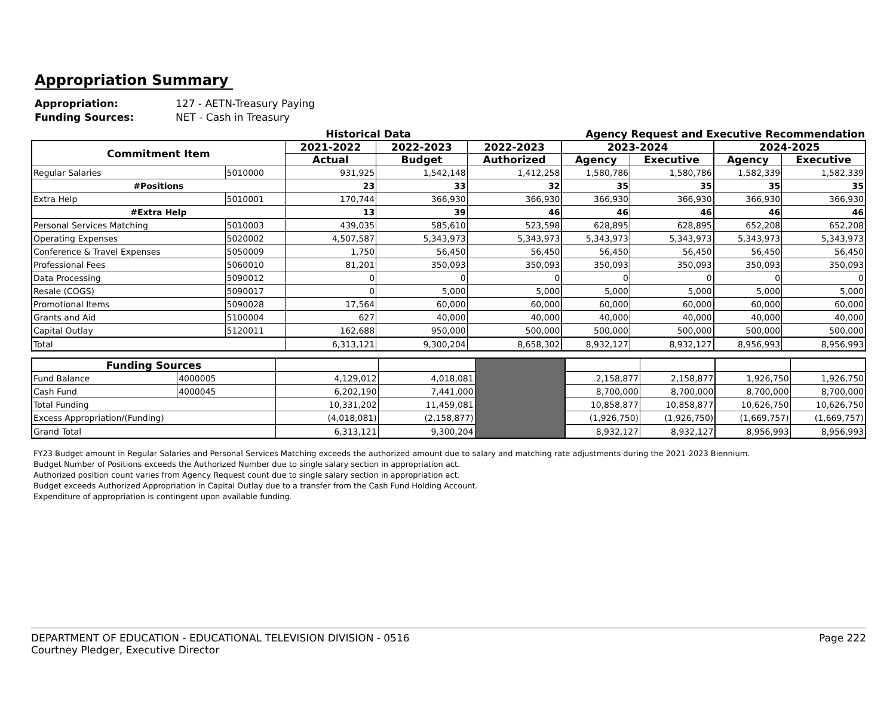Appropriation Summary
Appropriation: 127 - AETN-Treasury Paying
Funding Sources: NET - Cash in Treasury
Historical Data Agency Request and Executive Recommendation
| Commitment Item | | 2021-2022 | 2022-2023 | 2022-2023 | 2023-2024 | | 2024-2025 | |
| --- | --- | --- | --- | --- | --- | --- | --- | --- |
| | | Actual | Budget | Authorized | Agency | Executive | Agency | Executive |
| Regular Salaries | 5010000 | 931,925 | 1,542,148 | 1,412,258 | 1,580,786 | 1,580,786 | 1,582,339 | 1,582,339 |
| #Positions | | 23 | 33 | 32 | 35 | 35 | 35 | 35 |
| Extra Help | 5010001 | 170,744 | 366,930 | 366,930 | 366,930 | 366,930 | 366,930 | 366,930 |
| #Extra Help | | 13 | 39 | 46 | 46 | 46 | 46 | 46 |
| Personal Services Matching | 5010003 | 439,035 | 585,610 | 523,598 | 628,895 | 628,895 | 652,208 | 652,208 |
| Operating Expenses | 5020002 | 4,507,587 | 5,343,973 | 5,343,973 | 5,343,973 | 5,343,973 | 5,343,973 | 5,343,973 |
| Conference & Travel Expenses | 5050009 | 1,750 | 56,450 | 56,450 | 56,450 | 56,450 | 56,450 | 56,450 |
| Professional Fees | 5060010 | 81,201 | 350,093 | 350,093 | 350,093 | 350,093 | 350,093 | 350,093 |
| Data Processing | 5090012 | 0 | 0 | 0 | 0 | 0 | 0 | 0 |
| Resale (COGS) | 5090017 | 0 | 5,000 | 5,000 | 5,000 | 5,000 | 5,000 | 5,000 |
| Promotional Items | 5090028 | 17,564 | 60,000 | 60,000 | 60,000 | 60,000 | 60,000 | 60,000 |
| Grants and Aid | 5100004 | 627 | 40,000 | 40,000 | 40,000 | 40,000 | 40,000 | 40,000 |
| Capital Outlay | 5120011 | 162,688 | 950,000 | 500,000 | 500,000 | 500,000 | 500,000 | 500,000 |
| Total | | 6,313,121 | 9,300,204 | 8,658,302 | 8,932,127 | 8,932,127 | 8,956,993 | 8,956,993 |
| Funding Sources | | | | | | | | |
| Fund Balance | 4000005 | 4,129,012 | 4,018,081 | | 2,158,877 | 2,158,877 | 1,926,750 | 1,926,750 |
| Cash Fund | 4000045 | 6,202,190 | 7,441,000 | | 8,700,000 | 8,700,000 | 8,700,000 | 8,700,000 |
| Total Funding | | 10,331,202 | 11,459,081 | | 10,858,877 | 10,858,877 | 10,626,750 | 10,626,750 |
| Excess Appropriation/(Funding) | | (4,018,081) | (2,158,877) | | (1,926,750) | (1,926,750) | (1,669,757) | (1,669,757) |
| Grand Total | | 6,313,121 | 9,300,204 | | 8,932,127 | 8,932,127 | 8,956,993 | 8,956,993 |
FY23 Budget amount in Regular Salaries and Personal Services Matching exceeds the authorized amount due to salary and matching rate adjustments during the 2021-2023 Biennium.
Budget Number of Positions exceeds the Authorized Number due to single salary section in appropriation act.
Authorized position count varies from Agency Request count due to single salary section in appropriation act.
Budget exceeds Authorized Appropriation in Capital Outlay due to a transfer from the Cash Fund Holding Account.
Expenditure of appropriation is contingent upon available funding.
DEPARTMENT OF EDUCATION - EDUCATIONAL TELEVISION DIVISION - 0516
Courtney Pledger, Executive Director
Page 222